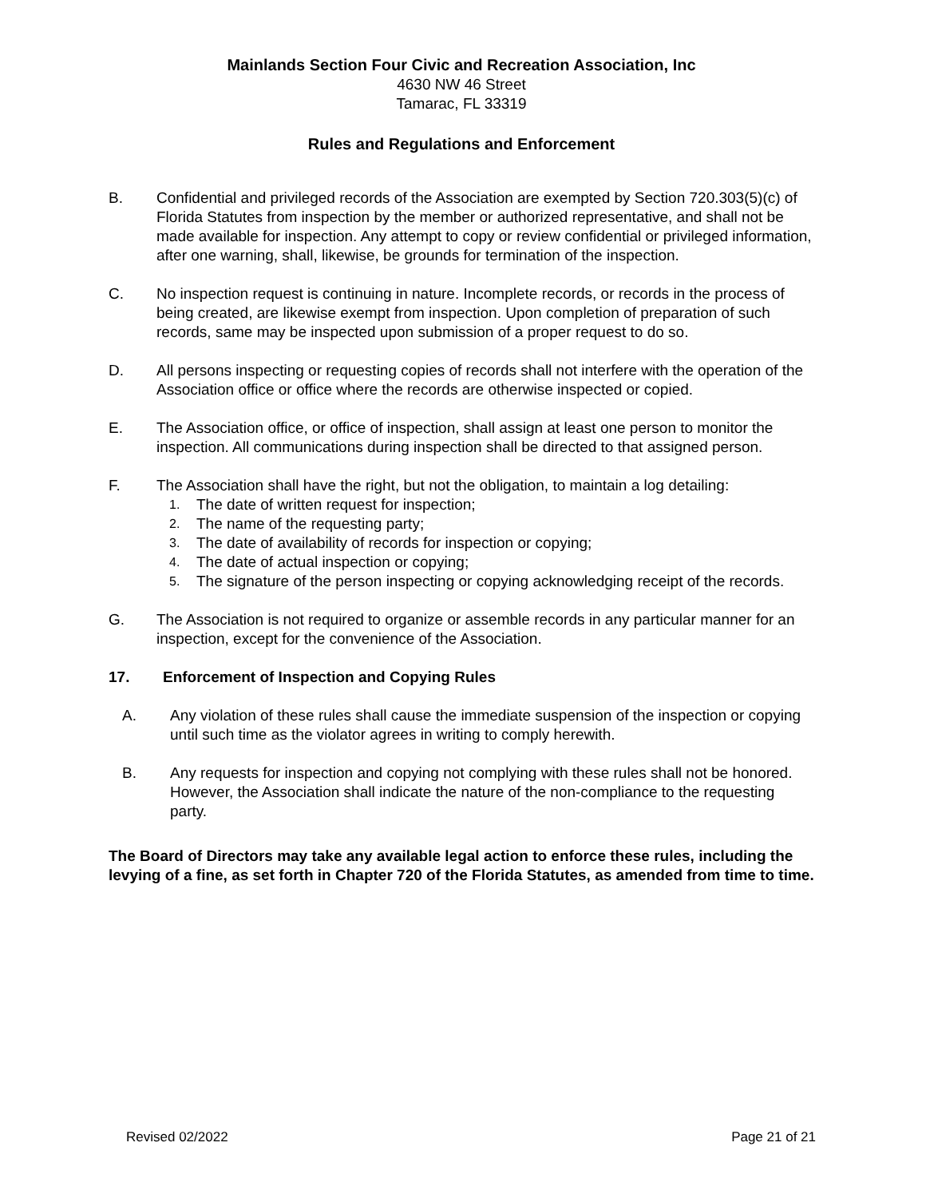Mainlands Section Four Civic and Recreation Association, Inc
4630 NW 46 Street
Tamarac, FL 33319
Rules and Regulations and Enforcement
B. Confidential and privileged records of the Association are exempted by Section 720.303(5)(c) of Florida Statutes from inspection by the member or authorized representative, and shall not be made available for inspection. Any attempt to copy or review confidential or privileged information, after one warning, shall, likewise, be grounds for termination of the inspection.
C. No inspection request is continuing in nature. Incomplete records, or records in the process of being created, are likewise exempt from inspection. Upon completion of preparation of such records, same may be inspected upon submission of a proper request to do so.
D. All persons inspecting or requesting copies of records shall not interfere with the operation of the Association office or office where the records are otherwise inspected or copied.
E. The Association office, or office of inspection, shall assign at least one person to monitor the inspection. All communications during inspection shall be directed to that assigned person.
F. The Association shall have the right, but not the obligation, to maintain a log detailing:
1. The date of written request for inspection;
2. The name of the requesting party;
3. The date of availability of records for inspection or copying;
4. The date of actual inspection or copying;
5. The signature of the person inspecting or copying acknowledging receipt of the records.
G. The Association is not required to organize or assemble records in any particular manner for an inspection, except for the convenience of the Association.
17. Enforcement of Inspection and Copying Rules
A. Any violation of these rules shall cause the immediate suspension of the inspection or copying until such time as the violator agrees in writing to comply herewith.
B. Any requests for inspection and copying not complying with these rules shall not be honored. However, the Association shall indicate the nature of the non-compliance to the requesting party.
The Board of Directors may take any available legal action to enforce these rules, including the levying of a fine, as set forth in Chapter 720 of the Florida Statutes, as amended from time to time.
Revised 02/2022 Page 21 of 21